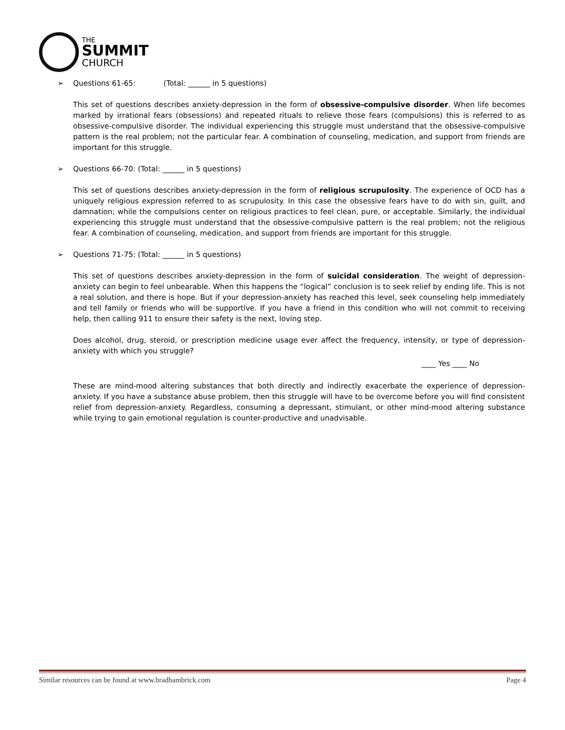THE
SUMMIT
CHURCH
➢ Questions 61-65: (Total: ______ in 5 questions)
This set of questions describes anxiety-depression in the form of obsessive-compulsive disorder. When life becomes marked by irrational fears (obsessions) and repeated rituals to relieve those fears (compulsions) this is referred to as obsessive-compulsive disorder. The individual experiencing this struggle must understand that the obsessive-compulsive pattern is the real problem; not the particular fear. A combination of counseling, medication, and support from friends are important for this struggle.
➢ Questions 66-70: (Total: ______ in 5 questions)
This set of questions describes anxiety-depression in the form of religious scrupulosity. The experience of OCD has a uniquely religious expression referred to as scrupulosity. In this case the obsessive fears have to do with sin, guilt, and damnation; while the compulsions center on religious practices to feel clean, pure, or acceptable. Similarly, the individual experiencing this struggle must understand that the obsessive-compulsive pattern is the real problem; not the religious fear. A combination of counseling, medication, and support from friends are important for this struggle.
➢ Questions 71-75: (Total: ______ in 5 questions)
This set of questions describes anxiety-depression in the form of suicidal consideration. The weight of depression-anxiety can begin to feel unbearable. When this happens the “logical” conclusion is to seek relief by ending life. This is not a real solution, and there is hope. But if your depression-anxiety has reached this level, seek counseling help immediately and tell family or friends who will be supportive. If you have a friend in this condition who will not commit to receiving help, then calling 911 to ensure their safety is the next, loving step.
Does alcohol, drug, steroid, or prescription medicine usage ever affect the frequency, intensity, or type of depression-anxiety with which you struggle?
____ Yes ____ No
These are mind-mood altering substances that both directly and indirectly exacerbate the experience of depression-anxiety. If you have a substance abuse problem, then this struggle will have to be overcome before you will find consistent relief from depression-anxiety. Regardless, consuming a depressant, stimulant, or other mind-mood altering substance while trying to gain emotional regulation is counter-productive and unadvisable.
Similar resources can be found at www.bradhambrick.com Page 4